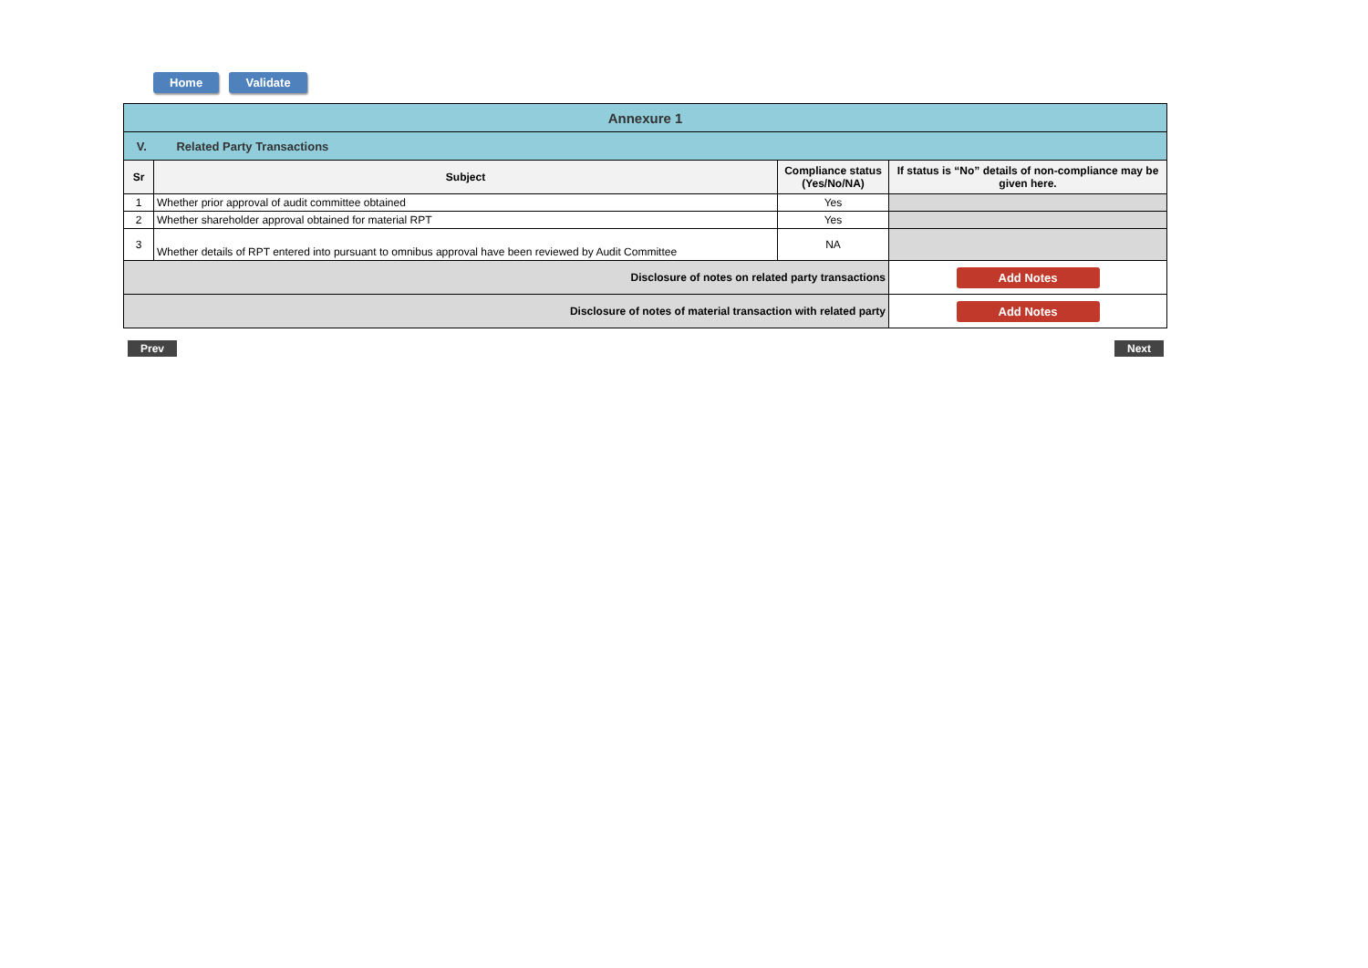Home Validate
| Annexure 1 | | | |
| V. Related Party Transactions | | | |
| Sr | Subject | Compliance status (Yes/No/NA) | If status is “No” details of non-compliance may be given here. |
| 1 | Whether prior approval of audit committee obtained | Yes | |
| 2 | Whether shareholder approval obtained for material RPT | Yes | |
| 3 | Whether details of RPT entered into pursuant to omnibus approval have been reviewed by Audit Committee | NA | |
| Disclosure of notes on related party transactions | | | Add Notes |
| Disclosure of notes of material transaction with related party | | | Add Notes |
Prev Next